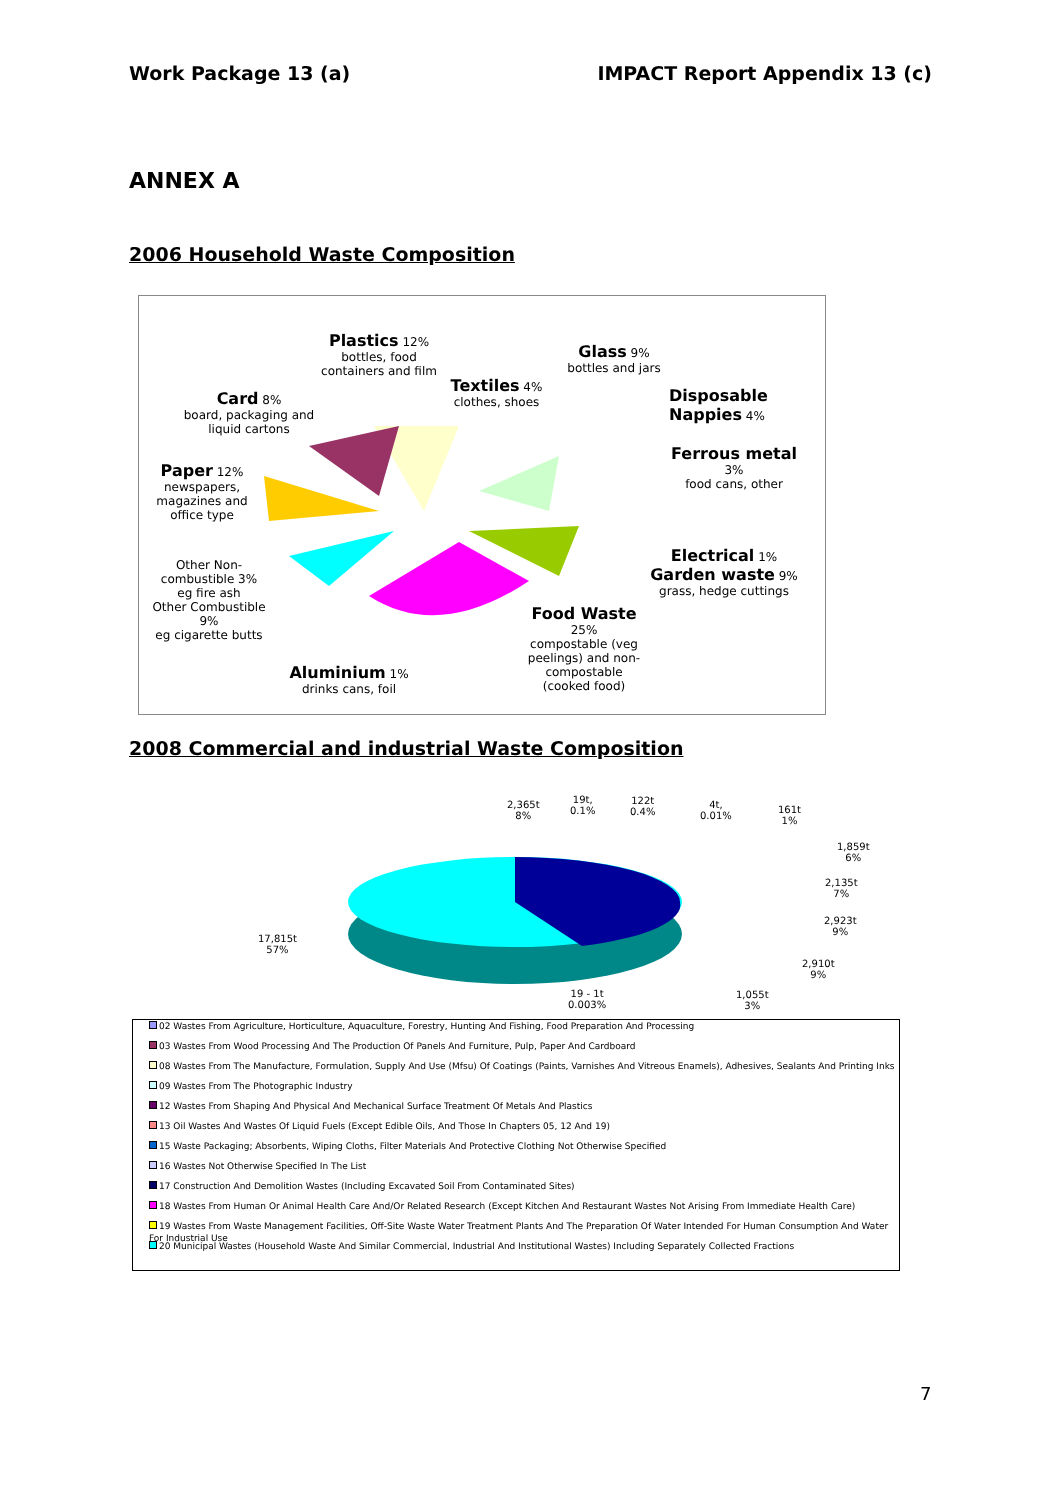Work Package 13 (a) IMPACT Report Appendix 13 (c)
ANNEX A
2006 Household Waste Composition
Plastics 12%
bottles, food containers and film
Glass 9%
bottles and jars
Textiles 4%
clothes, shoes
Disposable Nappies 4%
Card 8%
board, packaging and liquid cartons
Ferrous metal 3%
food cans, other
Paper 12%
newspapers, magazines and office type
Electrical 1%
Garden waste 9%
grass, hedge cuttings
Other Non-combustible 3%
eg fire ash
Other Combustible 9%
eg cigarette butts
Food Waste 25%
compostable (veg peelings) and non-compostable (cooked food)
Aluminium 1%
drinks cans, foil
2008 Commercial and industrial Waste Composition
2,365t
8%
19t,
0.1%
122t
0.4%
4t,
0.01%
161t
1%
1,859t
6%
2,135t
7%
2,923t
9%
2,910t
9%
1,055t
3%
19 - 1t
0.003%
17,815t
57%
02 Wastes From Agriculture, Horticulture, Aquaculture, Forestry, Hunting And Fishing, Food Preparation And Processing
03 Wastes From Wood Processing And The Production Of Panels And Furniture, Pulp, Paper And Cardboard
08 Wastes From The Manufacture, Formulation, Supply And Use (Mfsu) Of Coatings (Paints, Varnishes And Vitreous Enamels), Adhesives, Sealants And Printing Inks
09 Wastes From The Photographic Industry
12 Wastes From Shaping And Physical And Mechanical Surface Treatment Of Metals And Plastics
13 Oil Wastes And Wastes Of Liquid Fuels (Except Edible Oils, And Those In Chapters 05, 12 And 19)
15 Waste Packaging; Absorbents, Wiping Cloths, Filter Materials And Protective Clothing Not Otherwise Specified
16 Wastes Not Otherwise Specified In The List
17 Construction And Demolition Wastes (Including Excavated Soil From Contaminated Sites)
18 Wastes From Human Or Animal Health Care And/Or Related Research (Except Kitchen And Restaurant Wastes Not Arising From Immediate Health Care)
19 Wastes From Waste Management Facilities, Off-Site Waste Water Treatment Plants And The Preparation Of Water Intended For Human Consumption And Water For Industrial Use
20 Municipal Wastes (Household Waste And Similar Commercial, Industrial And Institutional Wastes) Including Separately Collected Fractions
7